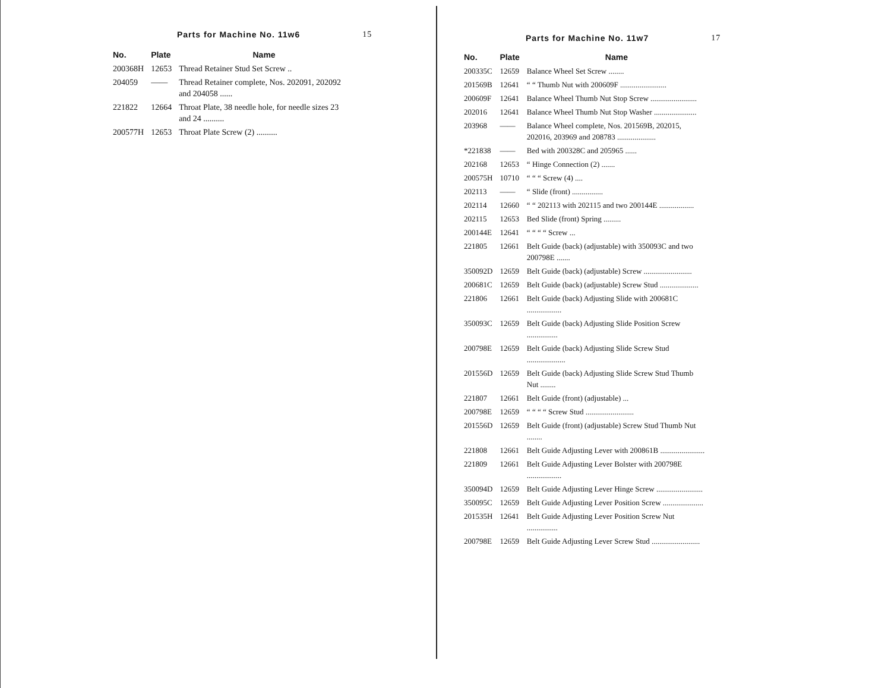Parts for Machine No. 11w6 15
| No. | Plate | Name |
| --- | --- | --- |
| 200368H | 12653 | Thread Retainer Stud Set Screw .. |
| 204059 | —— | Thread Retainer complete, Nos. 202091, 202092 and 204058 ...... |
| 221822 | 12664 | Throat Plate, 38 needle hole, for needle sizes 23 and 24 .......... |
| 200577H | 12653 | Throat Plate Screw (2) .......... |
Parts for Machine No. 11w7 17
| No. | Plate | Name |
| --- | --- | --- |
| 200335C | 12659 | Balance Wheel Set Screw ........ |
| 201569B | 12641 | “ “ Thumb Nut with 200609F ........................ |
| 200609F | 12641 | Balance Wheel Thumb Nut Stop Screw ........................ |
| 202016 | 12641 | Balance Wheel Thumb Nut Stop Washer ...................... |
| 203968 | —— | Balance Wheel complete, Nos. 201569B, 202015, 202016, 203969 and 208783 .................... |
| *221838 | —— | Bed with 200328C and 205965 ...... |
| 202168 | 12653 | “ Hinge Connection (2) ....... |
| 200575H | 10710 | “ “ “ Screw (4) .... |
| 202113 | —— | “ Slide (front) ................ |
| 202114 | 12660 | “ “ 202113 with 202115 and two 200144E .................. |
| 202115 | 12653 | Bed Slide (front) Spring ......... |
| 200144E | 12641 | “ “ “ “ Screw ... |
| 221805 | 12661 | Belt Guide (back) (adjustable) with 350093C and two 200798E ....... |
| 350092D | 12659 | Belt Guide (back) (adjustable) Screw ......................... |
| 200681C | 12659 | Belt Guide (back) (adjustable) Screw Stud .................... |
| 221806 | 12661 | Belt Guide (back) Adjusting Slide with 200681C .................. |
| 350093C | 12659 | Belt Guide (back) Adjusting Slide Position Screw ................ |
| 200798E | 12659 | Belt Guide (back) Adjusting Slide Screw Stud .................... |
| 201556D | 12659 | Belt Guide (back) Adjusting Slide Screw Stud Thumb Nut ........ |
| 221807 | 12661 | Belt Guide (front) (adjustable) ... |
| 200798E | 12659 | “ “ “ “ Screw Stud ......................... |
| 201556D | 12659 | Belt Guide (front) (adjustable) Screw Stud Thumb Nut ........ |
| 221808 | 12661 | Belt Guide Adjusting Lever with 200861B ....................... |
| 221809 | 12661 | Belt Guide Adjusting Lever Bolster with 200798E .................. |
| 350094D | 12659 | Belt Guide Adjusting Lever Hinge Screw ........................ |
| 350095C | 12659 | Belt Guide Adjusting Lever Position Screw ..................... |
| 201535H | 12641 | Belt Guide Adjusting Lever Position Screw Nut ................ |
| 200798E | 12659 | Belt Guide Adjusting Lever Screw Stud ......................... |